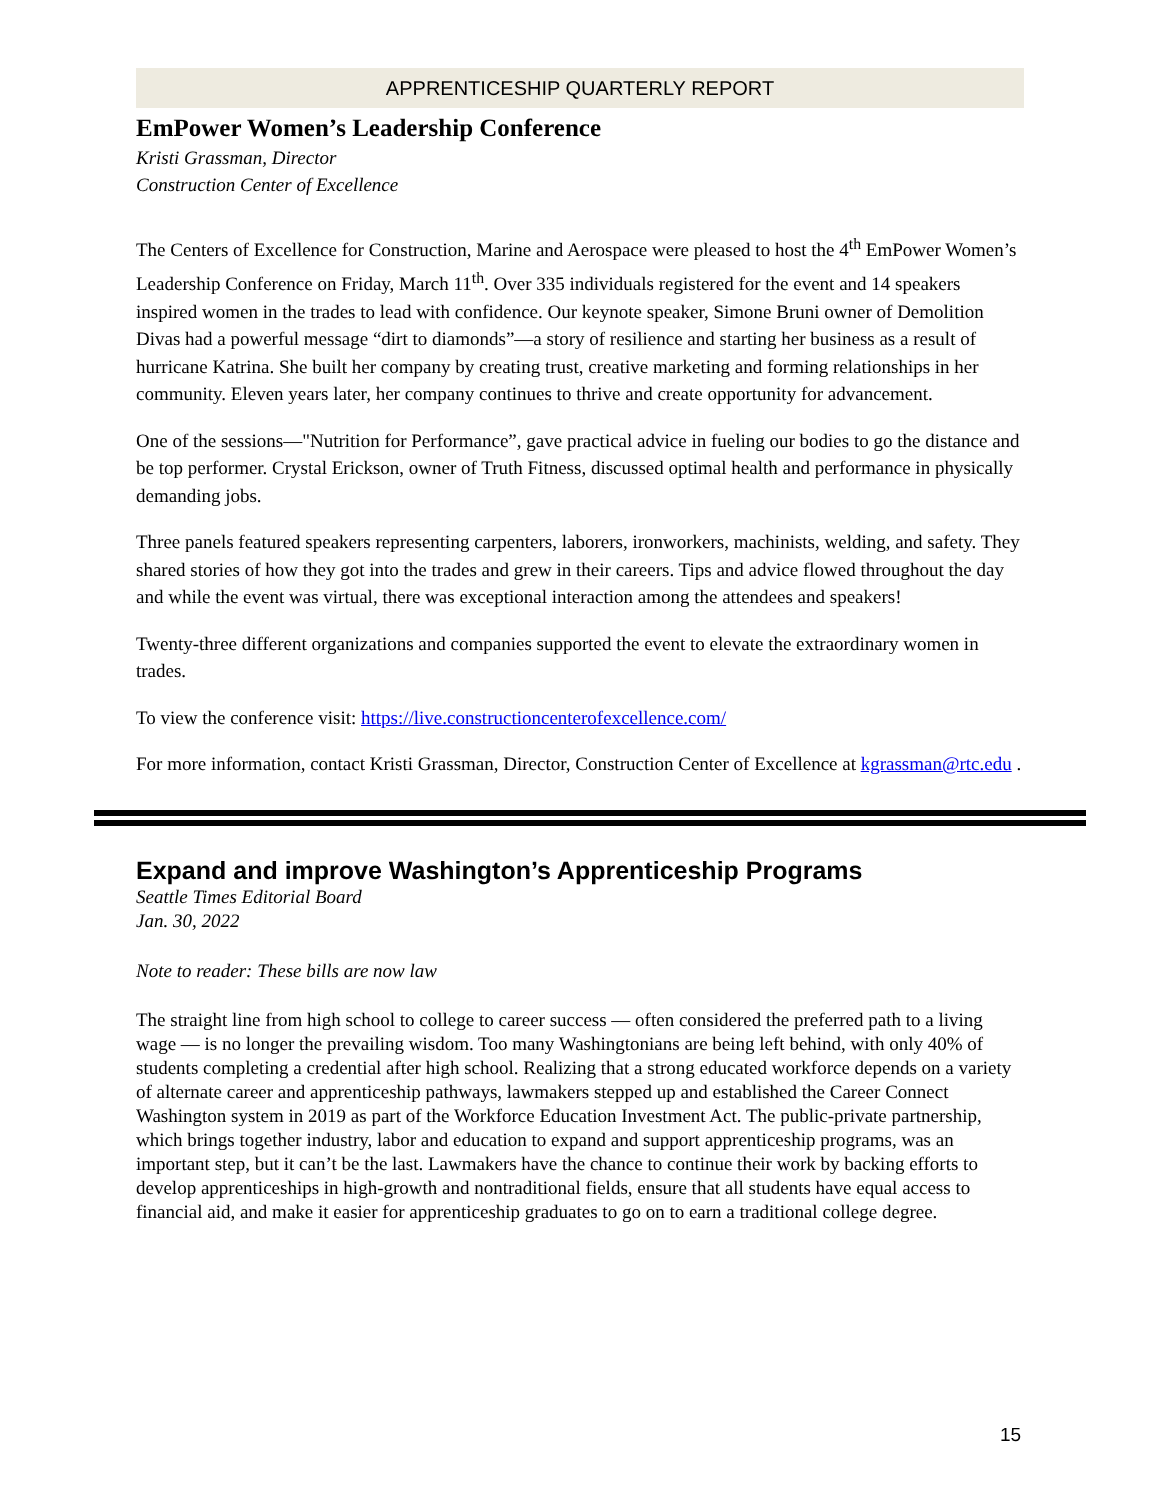APPRENTICESHIP QUARTERLY REPORT
EmPower Women’s Leadership Conference
Kristi Grassman, Director
Construction Center of Excellence
The Centers of Excellence for Construction, Marine and Aerospace were pleased to host the 4<sup>th</sup> EmPower Women’s Leadership Conference on Friday, March 11<sup>th</sup>. Over 335 individuals registered for the event and 14 speakers inspired women in the trades to lead with confidence. Our keynote speaker, Simone Bruni owner of Demolition Divas had a powerful message “dirt to diamonds”—a story of resilience and starting her business as a result of hurricane Katrina. She built her company by creating trust, creative marketing and forming relationships in her community. Eleven years later, her company continues to thrive and create opportunity for advancement.
One of the sessions—"Nutrition for Performance”, gave practical advice in fueling our bodies to go the distance and be top performer. Crystal Erickson, owner of Truth Fitness, discussed optimal health and performance in physically demanding jobs.
Three panels featured speakers representing carpenters, laborers, ironworkers, machinists, welding, and safety. They shared stories of how they got into the trades and grew in their careers. Tips and advice flowed throughout the day and while the event was virtual, there was exceptional interaction among the attendees and speakers!
Twenty-three different organizations and companies supported the event to elevate the extraordinary women in trades.
To view the conference visit: https://live.constructioncenterofexcellence.com/
For more information, contact Kristi Grassman, Director, Construction Center of Excellence at kgrassman@rtc.edu .
Expand and improve Washington’s Apprenticeship Programs
Seattle Times Editorial Board
Jan. 30, 2022
Note to reader: These bills are now law
The straight line from high school to college to career success — often considered the preferred path to a living wage — is no longer the prevailing wisdom. Too many Washingtonians are being left behind, with only 40% of students completing a credential after high school. Realizing that a strong educated workforce depends on a variety of alternate career and apprenticeship pathways, lawmakers stepped up and established the Career Connect Washington system in 2019 as part of the Workforce Education Investment Act. The public-private partnership, which brings together industry, labor and education to expand and support apprenticeship programs, was an important step, but it can’t be the last. Lawmakers have the chance to continue their work by backing efforts to develop apprenticeships in high-growth and nontraditional fields, ensure that all students have equal access to financial aid, and make it easier for apprenticeship graduates to go on to earn a traditional college degree.
15